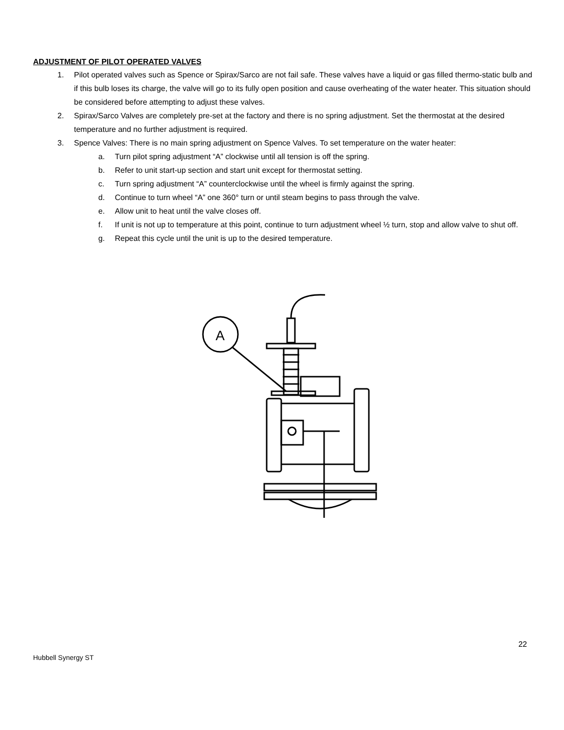ADJUSTMENT OF PILOT OPERATED VALVES
1. Pilot operated valves such as Spence or Spirax/Sarco are not fail safe. These valves have a liquid or gas filled thermo-static bulb and if this bulb loses its charge, the valve will go to its fully open position and cause overheating of the water heater. This situation should be considered before attempting to adjust these valves.
2. Spirax/Sarco Valves are completely pre-set at the factory and there is no spring adjustment. Set the thermostat at the desired temperature and no further adjustment is required.
3. Spence Valves: There is no main spring adjustment on Spence Valves. To set temperature on the water heater:
a. Turn pilot spring adjustment “A” clockwise until all tension is off the spring.
b. Refer to unit start-up section and start unit except for thermostat setting.
c. Turn spring adjustment “A” counterclockwise until the wheel is firmly against the spring.
d. Continue to turn wheel “A” one 360° turn or until steam begins to pass through the valve.
e. Allow unit to heat until the valve closes off.
f. If unit is not up to temperature at this point, continue to turn adjustment wheel ½ turn, stop and allow valve to shut off.
g. Repeat this cycle until the unit is up to the desired temperature.
A
22
Hubbell Synergy ST